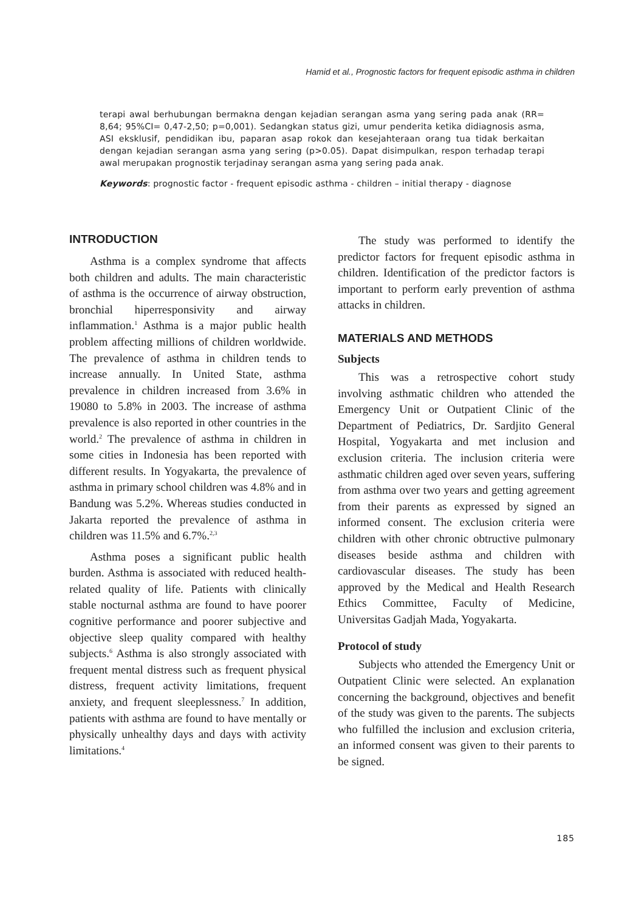Hamid et al., Prognostic factors for frequent episodic asthma in children
terapi awal berhubungan bermakna dengan kejadian serangan asma yang sering pada anak (RR= 8,64; 95%CI= 0,47-2,50; p=0,001). Sedangkan status gizi, umur penderita ketika didiagnosis asma, ASI eksklusif, pendidikan ibu, paparan asap rokok dan kesejahteraan orang tua tidak berkaitan dengan kejadian serangan asma yang sering (p>0.05). Dapat disimpulkan, respon terhadap terapi awal merupakan prognostik terjadinay serangan asma yang sering pada anak.
Keywords: prognostic factor - frequent episodic asthma - children – initial therapy - diagnose
INTRODUCTION
Asthma is a complex syndrome that affects both children and adults. The main characteristic of asthma is the occurrence of airway obstruction, bronchial hiperresponsivity and airway inflammation.<sup>1</sup> Asthma is a major public health problem affecting millions of children worldwide. The prevalence of asthma in children tends to increase annually. In United State, asthma prevalence in children increased from 3.6% in 19080 to 5.8% in 2003. The increase of asthma prevalence is also reported in other countries in the world.<sup>2</sup> The prevalence of asthma in children in some cities in Indonesia has been reported with different results. In Yogyakarta, the prevalence of asthma in primary school children was 4.8% and in Bandung was 5.2%. Whereas studies conducted in Jakarta reported the prevalence of asthma in children was 11.5% and 6.7%.<sup>2,3</sup>
Asthma poses a significant public health burden. Asthma is associated with reduced health-related quality of life. Patients with clinically stable nocturnal asthma are found to have poorer cognitive performance and poorer subjective and objective sleep quality compared with healthy subjects.<sup>6</sup> Asthma is also strongly associated with frequent mental distress such as frequent physical distress, frequent activity limitations, frequent anxiety, and frequent sleeplessness.<sup>7</sup> In addition, patients with asthma are found to have mentally or physically unhealthy days and days with activity limitations.<sup>4</sup>
The study was performed to identify the predictor factors for frequent episodic asthma in children. Identification of the predictor factors is important to perform early prevention of asthma attacks in children.
MATERIALS AND METHODS
Subjects
This was a retrospective cohort study involving asthmatic children who attended the Emergency Unit or Outpatient Clinic of the Department of Pediatrics, Dr. Sardjito General Hospital, Yogyakarta and met inclusion and exclusion criteria. The inclusion criteria were asthmatic children aged over seven years, suffering from asthma over two years and getting agreement from their parents as expressed by signed an informed consent. The exclusion criteria were children with other chronic obtructive pulmonary diseases beside asthma and children with cardiovascular diseases. The study has been approved by the Medical and Health Research Ethics Committee, Faculty of Medicine, Universitas Gadjah Mada, Yogyakarta.
Protocol of study
Subjects who attended the Emergency Unit or Outpatient Clinic were selected. An explanation concerning the background, objectives and benefit of the study was given to the parents. The subjects who fulfilled the inclusion and exclusion criteria, an informed consent was given to their parents to be signed.
185